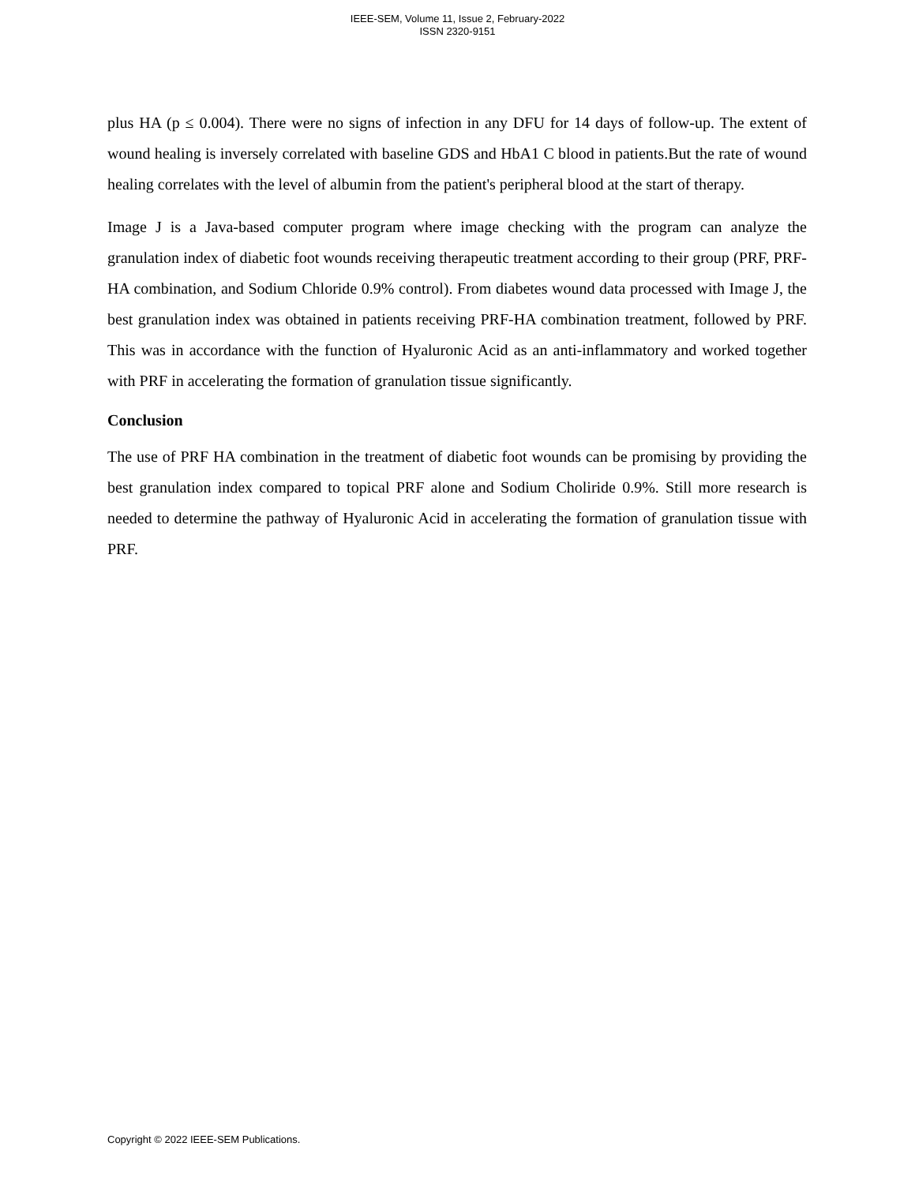IEEE-SEM, Volume 11, Issue 2, February-2022
ISSN 2320-9151
plus HA (p ≤ 0.004). There were no signs of infection in any DFU for 14 days of follow-up. The extent of wound healing is inversely correlated with baseline GDS and HbA1 C blood in patients.But the rate of wound healing correlates with the level of albumin from the patient's peripheral blood at the start of therapy.
Image J is a Java-based computer program where image checking with the program can analyze the granulation index of diabetic foot wounds receiving therapeutic treatment according to their group (PRF, PRF-HA combination, and Sodium Chloride 0.9% control). From diabetes wound data processed with Image J, the best granulation index was obtained in patients receiving PRF-HA combination treatment, followed by PRF. This was in accordance with the function of Hyaluronic Acid as an anti-inflammatory and worked together with PRF in accelerating the formation of granulation tissue significantly.
Conclusion
The use of PRF HA combination in the treatment of diabetic foot wounds can be promising by providing the best granulation index compared to topical PRF alone and Sodium Choliride 0.9%. Still more research is needed to determine the pathway of Hyaluronic Acid in accelerating the formation of granulation tissue with PRF.
Copyright © 2022 IEEE-SEM Publications.